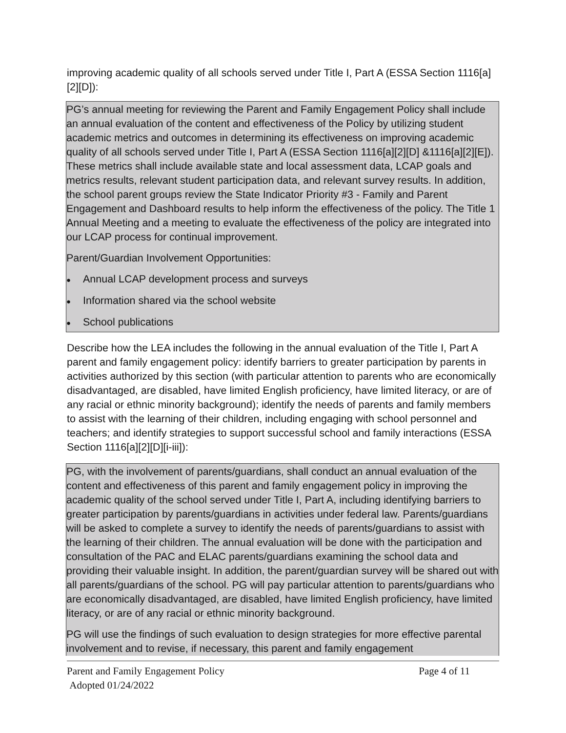improving academic quality of all schools served under Title I, Part A (ESSA Section 1116[a][2][D]):
PG’s annual meeting for reviewing the Parent and Family Engagement Policy shall include an annual evaluation of the content and effectiveness of the Policy by utilizing student academic metrics and outcomes in determining its effectiveness on improving academic quality of all schools served under Title I, Part A (ESSA Section 1116[a][2][D] &1116[a][2][E]). These metrics shall include available state and local assessment data, LCAP goals and metrics results, relevant student participation data, and relevant survey results. In addition, the school parent groups review the State Indicator Priority #3 - Family and Parent Engagement and Dashboard results to help inform the effectiveness of the policy. The Title 1 Annual Meeting and a meeting to evaluate the effectiveness of the policy are integrated into our LCAP process for continual improvement.
Parent/Guardian Involvement Opportunities:
● Annual LCAP development process and surveys
● Information shared via the school website
● School publications
Describe how the LEA includes the following in the annual evaluation of the Title I, Part A parent and family engagement policy: identify barriers to greater participation by parents in activities authorized by this section (with particular attention to parents who are economically disadvantaged, are disabled, have limited English proficiency, have limited literacy, or are of any racial or ethnic minority background); identify the needs of parents and family members to assist with the learning of their children, including engaging with school personnel and teachers; and identify strategies to support successful school and family interactions (ESSA Section 1116[a][2][D][i-iii]):
PG, with the involvement of parents/guardians, shall conduct an annual evaluation of the content and effectiveness of this parent and family engagement policy in improving the academic quality of the school served under Title I, Part A, including identifying barriers to greater participation by parents/guardians in activities under federal law. Parents/guardians will be asked to complete a survey to identify the needs of parents/guardians to assist with the learning of their children. The annual evaluation will be done with the participation and consultation of the PAC and ELAC parents/guardians examining the school data and providing their valuable insight. In addition, the parent/guardian survey will be shared out with all parents/guardians of the school. PG will pay particular attention to parents/guardians who are economically disadvantaged, are disabled, have limited English proficiency, have limited literacy, or are of any racial or ethnic minority background.
PG will use the findings of such evaluation to design strategies for more effective parental involvement and to revise, if necessary, this parent and family engagement
Parent and Family Engagement Policy Page 4 of 11
Adopted 01/24/2022